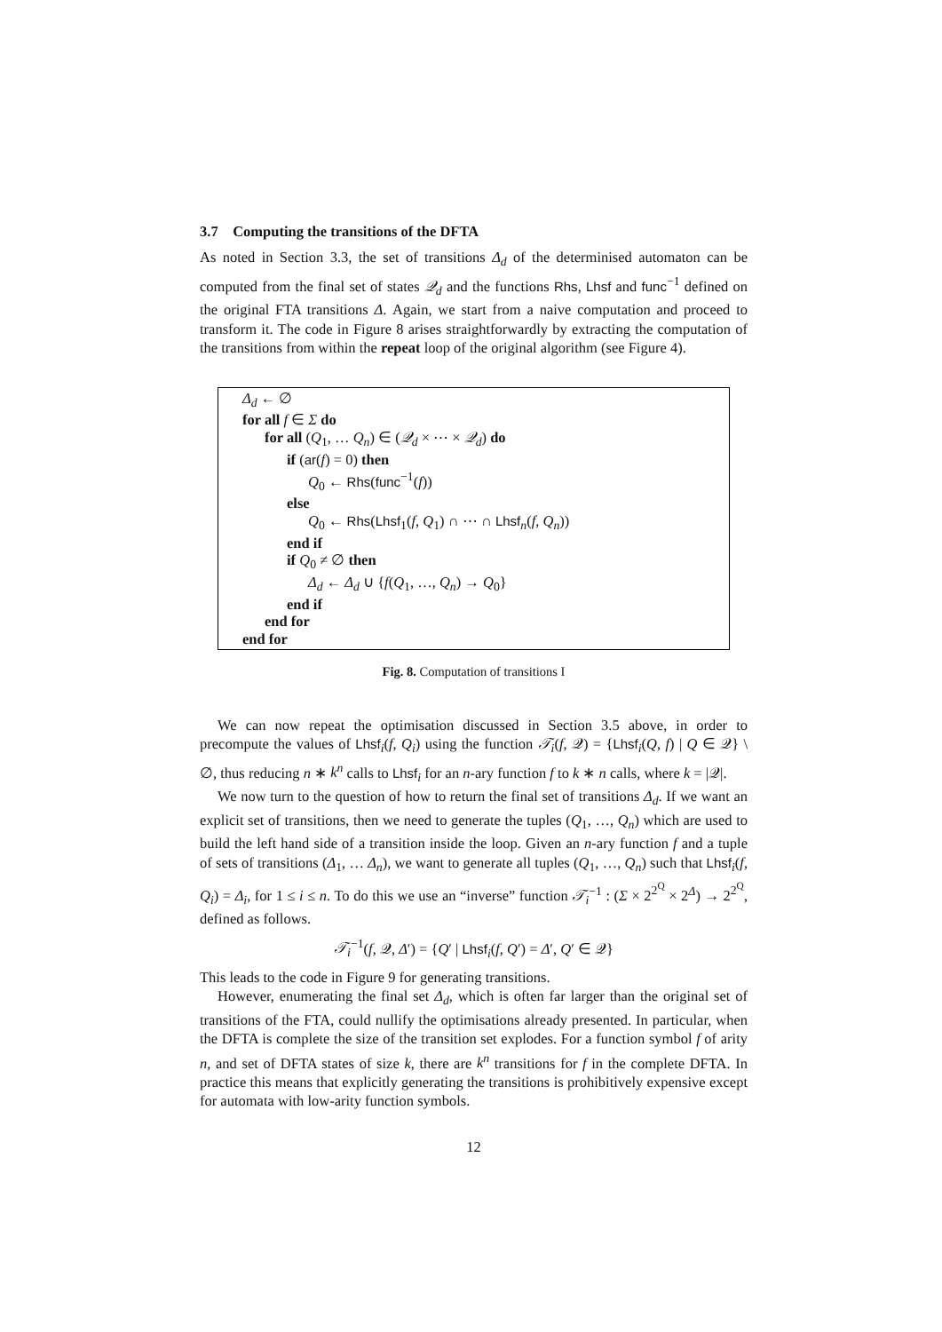3.7 Computing the transitions of the DFTA
As noted in Section 3.3, the set of transitions Δ<sub>d</sub> of the determinised automaton can be computed from the final set of states 𝒬<sub>d</sub> and the functions Rhs, Lhsf and func<sup>−1</sup> defined on the original FTA transitions Δ. Again, we start from a naive computation and proceed to transform it. The code in Figure 8 arises straightforwardly by extracting the computation of the transitions from within the repeat loop of the original algorithm (see Figure 4).
Δ<sub>d</sub> ← ∅
for all f ∈ Σ do
for all (Q<sub>1</sub>, … Q<sub>n</sub>) ∈ (𝒬<sub>d</sub> × ⋯ × 𝒬<sub>d</sub>) do
if (ar(f) = 0) then
Q<sub>0</sub> ← Rhs(func<sup>−1</sup>(f))
else
Q<sub>0</sub> ← Rhs(Lhsf<sub>1</sub>(f, Q<sub>1</sub>) ∩ ⋯ ∩ Lhsf<sub>n</sub>(f, Q<sub>n</sub>))
end if
if Q<sub>0</sub> ≠ ∅ then
Δ<sub>d</sub> ← Δ<sub>d</sub> ∪ {f(Q<sub>1</sub>, …, Q<sub>n</sub>) → Q<sub>0</sub>}
end if
end for
end for
Fig. 8. Computation of transitions I
We can now repeat the optimisation discussed in Section 3.5 above, in order to precompute the values of Lhsf<sub>i</sub>(f, Q<sub>i</sub>) using the function 𝒯<sub>i</sub>(f, 𝒬) = {Lhsf<sub>i</sub>(Q, f) | Q ∈ 𝒬} \ ∅, thus reducing n ∗ k<sup>n</sup> calls to Lhsf<sub>i</sub> for an n-ary function f to k ∗ n calls, where k = |𝒬|.
We now turn to the question of how to return the final set of transitions Δ<sub>d</sub>. If we want an explicit set of transitions, then we need to generate the tuples (Q<sub>1</sub>, …, Q<sub>n</sub>) which are used to build the left hand side of a transition inside the loop. Given an n-ary function f and a tuple of sets of transitions (Δ<sub>1</sub>, … Δ<sub>n</sub>), we want to generate all tuples (Q<sub>1</sub>, …, Q<sub>n</sub>) such that Lhsf<sub>i</sub>(f, Q<sub>i</sub>) = Δ<sub>i</sub>, for 1 ≤ i ≤ n. To do this we use an “inverse” function 𝒯<sub>i</sub><sup>−1</sup> : (Σ × 2<sup>2<sup>Q</sup></sup> × 2<sup>Δ</sup>) → 2<sup>2<sup>Q</sup></sup>, defined as follows.
𝒯<sub>i</sub><sup>−1</sup>(f, 𝒬, Δ′) = {Q′ | Lhsf<sub>i</sub>(f, Q′) = Δ′, Q′ ∈ 𝒬}
This leads to the code in Figure 9 for generating transitions.
However, enumerating the final set Δ<sub>d</sub>, which is often far larger than the original set of transitions of the FTA, could nullify the optimisations already presented. In particular, when the DFTA is complete the size of the transition set explodes. For a function symbol f of arity n, and set of DFTA states of size k, there are k<sup>n</sup> transitions for f in the complete DFTA. In practice this means that explicitly generating the transitions is prohibitively expensive except for automata with low-arity function symbols.
12